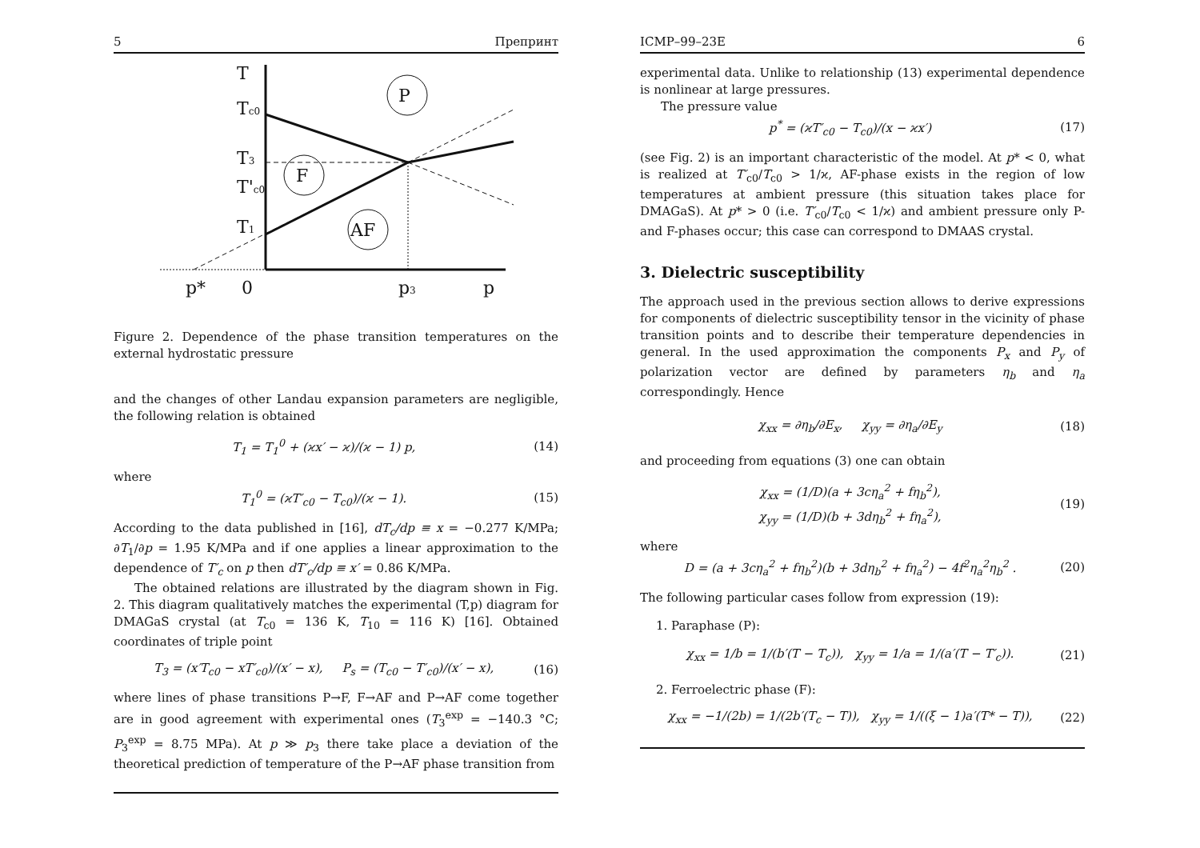5 Препринт
T
Tc0
T3
T'c0
T1
P
F
AF
p*
0
p3
p
Figure 2. Dependence of the phase transition temperatures on the external hydrostatic pressure
and the changes of other Landau expansion parameters are negligible, the following relation is obtained
T<sub>1</sub> = T<sub>1</sub><sup>0</sup> + (ϰx′ − ϰ)/(ϰ − 1) p, (14)
where
T<sub>1</sub><sup>0</sup> = (ϰT′<sub>c0</sub> − T<sub>c0</sub>)/(ϰ − 1). (15)
According to the data published in [16], dT<sub>c</sub>/dp ≡ x = −0.277 K/MPa; ∂T<sub>1</sub>/∂p = 1.95 K/MPa and if one applies a linear approximation to the dependence of T′<sub>c</sub> on p then dT′<sub>c</sub>/dp ≡ x′ = 0.86 K/MPa.
The obtained relations are illustrated by the diagram shown in Fig. 2. This diagram qualitatively matches the experimental (T,p) diagram for DMAGaS crystal (at T<sub>c0</sub> = 136 K, T<sub>10</sub> = 116 K) [16]. Obtained coordinates of triple point
T<sub>3</sub> = (x′T<sub>c0</sub> − xT′<sub>c0</sub>)/(x′ − x), P<sub>s</sub> = (T<sub>c0</sub> − T′<sub>c0</sub>)/(x′ − x), (16)
where lines of phase transitions P→F, F→AF and P→AF come together are in good agreement with experimental ones (T<sub>3</sub><sup>exp</sup> = −140.3 °C; P<sub>3</sub><sup>exp</sup> = 8.75 MPa). At p ≫ p<sub>3</sub> there take place a deviation of the theoretical prediction of temperature of the P→AF phase transition from
ICMP–99–23E 6
experimental data. Unlike to relationship (13) experimental dependence is nonlinear at large pressures.
The pressure value
p<sup>*</sup> = (ϰT′<sub>c0</sub> − T<sub>c0</sub>)/(x − ϰx′) (17)
(see Fig. 2) is an important characteristic of the model. At p* < 0, what is realized at T′<sub>c0</sub>/T<sub>c0</sub> > 1/ϰ, AF-phase exists in the region of low temperatures at ambient pressure (this situation takes place for DMAGaS). At p* > 0 (i.e. T′<sub>c0</sub>/T<sub>c0</sub> < 1/ϰ) and ambient pressure only P- and F-phases occur; this case can correspond to DMAAS crystal.
3. Dielectric susceptibility
The approach used in the previous section allows to derive expressions for components of dielectric susceptibility tensor in the vicinity of phase transition points and to describe their temperature dependencies in general. In the used approximation the components P<sub>x</sub> and P<sub>y</sub> of polarization vector are defined by parameters η<sub>b</sub> and η<sub>a</sub> correspondingly. Hence
χ<sub>xx</sub> = ∂η<sub>b</sub>/∂E<sub>x</sub>, χ<sub>yy</sub> = ∂η<sub>a</sub>/∂E<sub>y</sub> (18)
and proceeding from equations (3) one can obtain
χ<sub>xx</sub> = (1/D)(a + 3cη<sub>a</sub><sup>2</sup> + fη<sub>b</sub><sup>2</sup>),
χ<sub>yy</sub> = (1/D)(b + 3dη<sub>b</sub><sup>2</sup> + fη<sub>a</sub><sup>2</sup>), (19)
where
D = (a + 3cη<sub>a</sub><sup>2</sup> + fη<sub>b</sub><sup>2</sup>)(b + 3dη<sub>b</sub><sup>2</sup> + fη<sub>a</sub><sup>2</sup>) − 4f<sup>2</sup>η<sub>a</sub><sup>2</sup>η<sub>b</sub><sup>2</sup> . (20)
The following particular cases follow from expression (19):
1. Paraphase (P):
χ<sub>xx</sub> = 1/b = 1/(b′(T − T<sub>c</sub>)), χ<sub>yy</sub> = 1/a = 1/(a′(T − T′<sub>c</sub>)). (21)
2. Ferroelectric phase (F):
χ<sub>xx</sub> = −1/(2b) = 1/(2b′(T<sub>c</sub> − T)), χ<sub>yy</sub> = 1/((ξ − 1)a′(T* − T)), (22)